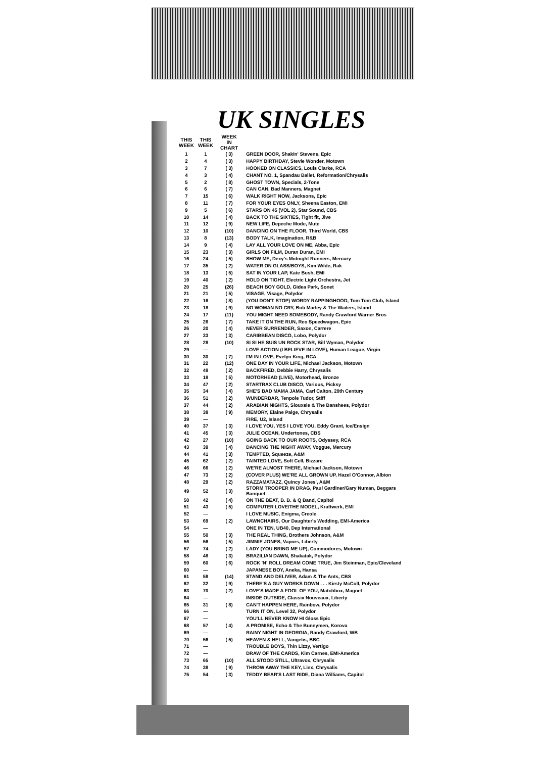UK SINGLES
| THIS WEEK | THIS WEEK | WEEK IN CHART | |
| --- | --- | --- | --- |
| 1 | 1 | ( 3) | GREEN DOOR, Shakin' Stevens, Epic |
| 2 | 4 | ( 3) | HAPPY BIRTHDAY, Stevie Wonder, Motown |
| 3 | 7 | ( 3) | HOOKED ON CLASSICS, Louis Clarke, RCA |
| 4 | 3 | ( 4) | CHANT NO. 1, Spandau Ballet, Reformation/Chrysalis |
| 5 | 2 | ( 8) | GHOST TOWN, Specials, 2-Tone |
| 6 | 6 | ( 7) | CAN CAN, Bad Manners, Magnet |
| 7 | 15 | ( 6) | WALK RIGHT NOW, Jacksons, Epic |
| 8 | 11 | ( 7) | FOR YOUR EYES ONLY, Sheena Easton, EMI |
| 9 | 5 | ( 6) | STARS ON 45 (VOL 2), Star Sound, CBS |
| 10 | 14 | ( 4) | BACK TO THE SIXTIES, Tight fit, Jive |
| 11 | 12 | ( 9) | NEW LIFE, Depeche Mode, Mute |
| 12 | 10 | (10) | DANCING ON THE FLOOR, Third World, CBS |
| 13 | 8 | (13) | BODY TALK, Imagination, R&B |
| 14 | 9 | ( 4) | LAY ALL YOUR LOVE ON ME, Abba, Epic |
| 15 | 23 | ( 3) | GIRLS ON FILM, Duran Duran, EMI |
| 16 | 24 | ( 5) | SHOW ME, Dexy's Midnight Runners, Mercury |
| 17 | 35 | ( 2) | WATER ON GLASS/BOYS, Kim Wilde, Rak |
| 18 | 13 | ( 5) | SAT IN YOUR LAP, Kate Bush, EMI |
| 19 | 40 | ( 2) | HOLD ON TIGHT, Electric Light Orchestra, Jet |
| 20 | 25 | (26) | BEACH BOY GOLD, Gidea Park, Sonet |
| 21 | 21 | ( 5) | VISAGE, Visage, Polydor |
| 22 | 16 | ( 8) | (YOU DON'T STOP) WORDY RAPPINGHOOD, Tom Tom Club, Island |
| 23 | 18 | ( 9) | NO WOMAN NO CRY, Bob Marley & The Wailers, Island |
| 24 | 17 | (11) | YOU MIGHT NEED SOMEBODY, Randy Crawford Warner Bros |
| 25 | 26 | ( 7) | TAKE IT ON THE RUN, Reo Speedwagon, Epic |
| 26 | 20 | ( 4) | NEVER SURRENDER, Saxon, Carrere |
| 27 | 33 | ( 3) | CARIBBEAN DISCO, Lobo, Polydor |
| 28 | 28 | (10) | SI SI HE SUIS UN ROCK STAR, Bill Wyman, Polydor |
| 29 | — | | LOVE ACTION (I BELIEVE IN LOVE), Human League, Virgin |
| 30 | 30 | ( 7) | I'M IN LOVE, Evelyn King, RCA |
| 31 | 22 | (12) | ONE DAY IN YOUR LIFE, Michael Jackson, Motown |
| 32 | 49 | ( 2) | BACKFIRED, Debbie Harry, Chrysalis |
| 33 | 19 | ( 5) | MOTORHEAD (LIVE), Motorhead, Bronze |
| 34 | 47 | ( 2) | STARTRAX CLUB DISCO, Various, Picksy |
| 35 | 34 | ( 4) | SHE'S BAD MAMA JAMA, Carl Calton, 20th Century |
| 36 | 51 | ( 2) | WUNDERBAR, Tenpole Tudor, Stiff |
| 37 | 44 | ( 2) | ARABIAN NIGHTS, Siouxsie & The Banshees, Polydor |
| 38 | 38 | ( 9) | MEMORY, Elaine Paige, Chrysalis |
| 39 | — | | FIRE, U2, Island |
| 40 | 37 | ( 3) | I LOVE YOU, YES I LOVE YOU, Eddy Grant, Ice/Ensign |
| 41 | 45 | ( 3) | JULIE OCEAN, Undertones, CBS |
| 42 | 27 | (10) | GOING BACK TO OUR ROOTS, Odyssey, RCA |
| 43 | 39 | ( 4) | DANCING THE NIGHT AWAY, Voggue, Mercury |
| 44 | 41 | ( 3) | TEMPTED, Squeeze, A&M |
| 45 | 62 | ( 2) | TAINTED LOVE, Soft Cell, Bizzare |
| 46 | 66 | ( 2) | WE'RE ALMOST THERE, Michael Jackson, Motown |
| 47 | 73 | ( 2) | (COVER PLUS) WE'RE ALL GROWN UP, Hazel O'Connor, Albion |
| 48 | 29 | ( 2) | RAZZAMATAZZ, Quincy Jones', A&M |
| 49 | 52 | ( 3) | STORM TROOPER IN DRAG, Paul Gardiner/Gary Numan, Beggars Banquet |
| 50 | 42 | ( 4) | ON THE BEAT, B. B. & Q Band, Capitol |
| 51 | 43 | ( 5) | COMPUTER LOVE/THE MODEL, Kraftwerk, EMI |
| 52 | — | | I LOVE MUSIC, Enigma, Creole |
| 53 | 69 | ( 2) | LAWNCHAIRS, Our Daughter's Wedding, EMI-America |
| 54 | — | | ONE IN TEN, UB40, Dep International |
| 55 | 50 | ( 3) | THE REAL THING, Brothers Johnson, A&M |
| 56 | 56 | ( 5) | JIMMIE JONES, Vapors, Liberty |
| 57 | 74 | ( 2) | LADY (YOU BRING ME UP), Commodores, Motown |
| 58 | 48 | ( 3) | BRAZILIAN DAWN, Shakatak, Polydor |
| 59 | 60 | ( 6) | ROCK 'N' ROLL DREAM COME TRUE, Jim Steinman, Epic/Cleveland |
| 60 | — | | JAPANESE BOY, Aneka, Hansa |
| 61 | 58 | (14) | STAND AND DELIVER, Adam & The Ants, CBS |
| 62 | 32 | ( 9) | THERE'S A GUY WORKS DOWN . . . Kirsty McColl, Polydor |
| 63 | 70 | ( 2) | LOVE'S MADE A FOOL OF YOU, Matchbox, Magnet |
| 64 | — | | INSIDE OUTSIDE, Classix Nouveaux, Liberty |
| 65 | 31 | ( 8) | CAN'T HAPPEN HERE, Rainbow, Polydor |
| 66 | — | | TURN IT ON, Level 32, Polydor |
| 67 | — | | YOU'LL NEVER KNOW HI Gloss Epic |
| 68 | 57 | ( 4) | A PROMISE, Echo & The Bunnymen, Korova |
| 69 | — | | RAINY NIGHT IN GEORGIA, Randy Crawford, WB |
| 70 | 56 | ( 5) | HEAVEN & HELL, Vangelis, BBC |
| 71 | — | | TROUBLE BOYS, Thin Lizzy, Vertigo |
| 72 | — | | DRAW OF THE CARDS, Kim Carnes, EMI-America |
| 73 | 65 | (10) | ALL STOOD STILL, Ultravox, Chrysalis |
| 74 | 38 | ( 9) | THROW AWAY THE KEY, Linx, Chrysalis |
| 75 | 54 | ( 3) | TEDDY BEAR'S LAST RIDE, Diana Williams, Capitol |